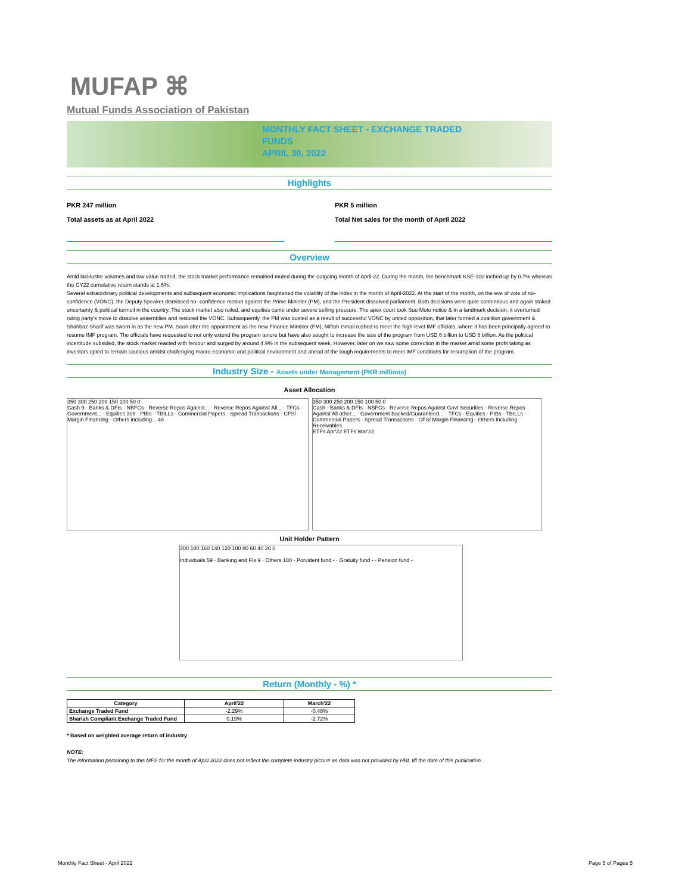MUFAP ⌘
Mutual Funds Association of Pakistan
MONTHLY FACT SHEET - EXCHANGE TRADED
FUNDS
APRIL 30, 2022
Highlights
PKR 247 million
Total assets as at April 2022
PKR 5 million
Total Net sales for the month of April 2022
Overview
Amid lacklustre volumes and low value traded, the stock market performance remained muted during the outgoing month of April-22. During the month, the benchmark KSE-100 inched up by 0.7% whereas the CY22 cumulative return stands at 1.5%.
Several extraordinary political developments and subsequent economic implications heightened the volatility of the index in the month of April-2022. At the start of the month, on the eve of vote of no-confidence (VONC), the Deputy Speaker dismissed no- confidence motion against the Prime Minister (PM), and the President dissolved parliament. Both decisions were quite contentious and again stoked uncertainty & political turmoil in the country. The stock market also roiled, and equities came under severe selling pressure. The apex court took Suo Moto notice & in a landmark decision, it overturned ruling party's move to dissolve assemblies and restored the VONC. Subsequently, the PM was ousted as a result of successful VONC by united opposition, that later formed a coalition government & Shahbaz Sharif was sworn in as the new PM. Soon after the appointment as the new Finance Minister (FM), Miftah Ismail rushed to meet the high-level IMF officials, where it has been principally agreed to resume IMF program. The officials have requested to not only extend the program tenure but have also sought to increase the size of the program from USD 6 billion to USD 8 billion. As the political incertitude subsided, the stock market reacted with fervour and surged by around 4.9% in the subsequent week. However, later on we saw some correction in the market amid some profit taking as investors opted to remain cautious amidst challenging macro-economic and political environment and ahead of the tough requirements to meet IMF conditions for resumption of the program.
Industry Size - Assets under Management (PKR millions)
Asset Allocation
350 300 250 200 150 100 50 0
Cash 9 · Banks & DFIs · NBFCs · Reverse Repos Against... · Reverse Repos Against All... · TFCs · Government... · Equities 308 · PIBs · TBILLs · Commercial Papers · Spread Transactions · CFS/ Margin Financing · Others including... 48
350 300 250 200 150 100 50 0
Cash · Banks & DFIs · NBFCs · Reverse Repos Against Govt Securities · Reverse Repos Against All other... · Government Backed/Guaranteed... · TFCs · Equities · PIBs · TBILLs · Commercial Papers · Spread Transactions · CFS/ Margin Financing · Others Including Receivables
ETFs Apr'22 ETFs Mar'22
Unit Holder Pattern
200 180 160 140 120 100 80 60 40 20 0
Individuals 59 · Banking and FIs 9 · Others 180 · Porvident fund - · Gratuity fund - · Pension fund -
Return (Monthly - %) *
| Category | April'22 | March'22 |
| --- | --- | --- |
| Exchange Traded Fund | -2.29% | -0.48% |
| Shariah Compliant Exchange Traded Fund | 0.19% | -2.72% |
* Based on weighted average return of industry
NOTE:
The information pertaining to this MFS for the month of April 2022 does not reflect the complete industry picture as data was not provided by HBL till the date of this publication.
Monthly Fact Sheet - April 2022
Page 5 of Pages 5